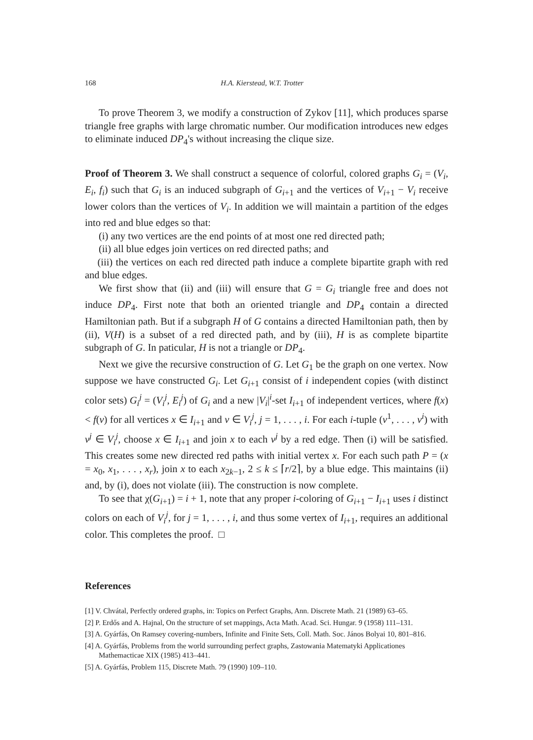168 H.A. Kierstead, W.T. Trotter
To prove Theorem 3, we modify a construction of Zykov [11], which produces sparse triangle free graphs with large chromatic number. Our modification introduces new edges to eliminate induced DP<sub>4</sub>'s without increasing the clique size.
Proof of Theorem 3. We shall construct a sequence of colorful, colored graphs G<sub>i</sub> = (V<sub>i</sub>, E<sub>i</sub>, f<sub>i</sub>) such that G<sub>i</sub> is an induced subgraph of G<sub>i+1</sub> and the vertices of V<sub>i+1</sub> − V<sub>i</sub> receive lower colors than the vertices of V<sub>i</sub>. In addition we will maintain a partition of the edges into red and blue edges so that:
(i) any two vertices are the end points of at most one red directed path;
(ii) all blue edges join vertices on red directed paths; and
(iii) the vertices on each red directed path induce a complete bipartite graph with red and blue edges.
We first show that (ii) and (iii) will ensure that G = G<sub>i</sub> triangle free and does not induce DP<sub>4</sub>. First note that both an oriented triangle and DP<sub>4</sub> contain a directed Hamiltonian path. But if a subgraph H of G contains a directed Hamiltonian path, then by (ii), V(H) is a subset of a red directed path, and by (iii), H is as complete bipartite subgraph of G. In paticular, H is not a triangle or DP<sub>4</sub>.
Next we give the recursive construction of G. Let G<sub>1</sub> be the graph on one vertex. Now suppose we have constructed G<sub>i</sub>. Let G<sub>i+1</sub> consist of i independent copies (with distinct color sets) G<sub>i</sub><sup>j</sup> = (V<sub>i</sub><sup>j</sup>, E<sub>i</sub><sup>j</sup>) of G<sub>i</sub> and a new |V<sub>i</sub>|<sup>i</sup>-set I<sub>i+1</sub> of independent vertices, where f(x) < f(v) for all vertices x ∈ I<sub>i+1</sub> and v ∈ V<sub>i</sub><sup>j</sup>, j = 1, . . . , i. For each i-tuple (v<sup>1</sup>, . . . , v<sup>i</sup>) with v<sup>j</sup> ∈ V<sub>i</sub><sup>j</sup>, choose x ∈ I<sub>i+1</sub> and join x to each v<sup>j</sup> by a red edge. Then (i) will be satisfied. This creates some new directed red paths with initial vertex x. For each such path P = (x = x<sub>0</sub>, x<sub>1</sub>, . . . , x<sub>r</sub>), join x to each x<sub>2k−1</sub>, 2 ≤ k ≤ ⌈r/2⌉, by a blue edge. This maintains (ii) and, by (i), does not violate (iii). The construction is now complete.
To see that χ(G<sub>i+1</sub>) = i + 1, note that any proper i-coloring of G<sub>i+1</sub> − I<sub>i+1</sub> uses i distinct colors on each of V<sub>i</sub><sup>j</sup>, for j = 1, . . . , i, and thus some vertex of I<sub>i+1</sub>, requires an additional color. This completes the proof. □
References
[1] V. Chvátal, Perfectly ordered graphs, in: Topics on Perfect Graphs, Ann. Discrete Math. 21 (1989) 63–65.
[2] P. Erdős and A. Hajnal, On the structure of set mappings, Acta Math. Acad. Sci. Hungar. 9 (1958) 111–131.
[3] A. Gyárfás, On Ramsey covering-numbers, Infinite and Finite Sets, Coll. Math. Soc. János Bolyai 10, 801–816.
[4] A. Gyárfás, Problems from the world surrounding perfect graphs, Zastowania Matematyki Applicationes Mathemacticae XIX (1985) 413–441.
[5] A. Gyárfás, Problem 115, Discrete Math. 79 (1990) 109–110.